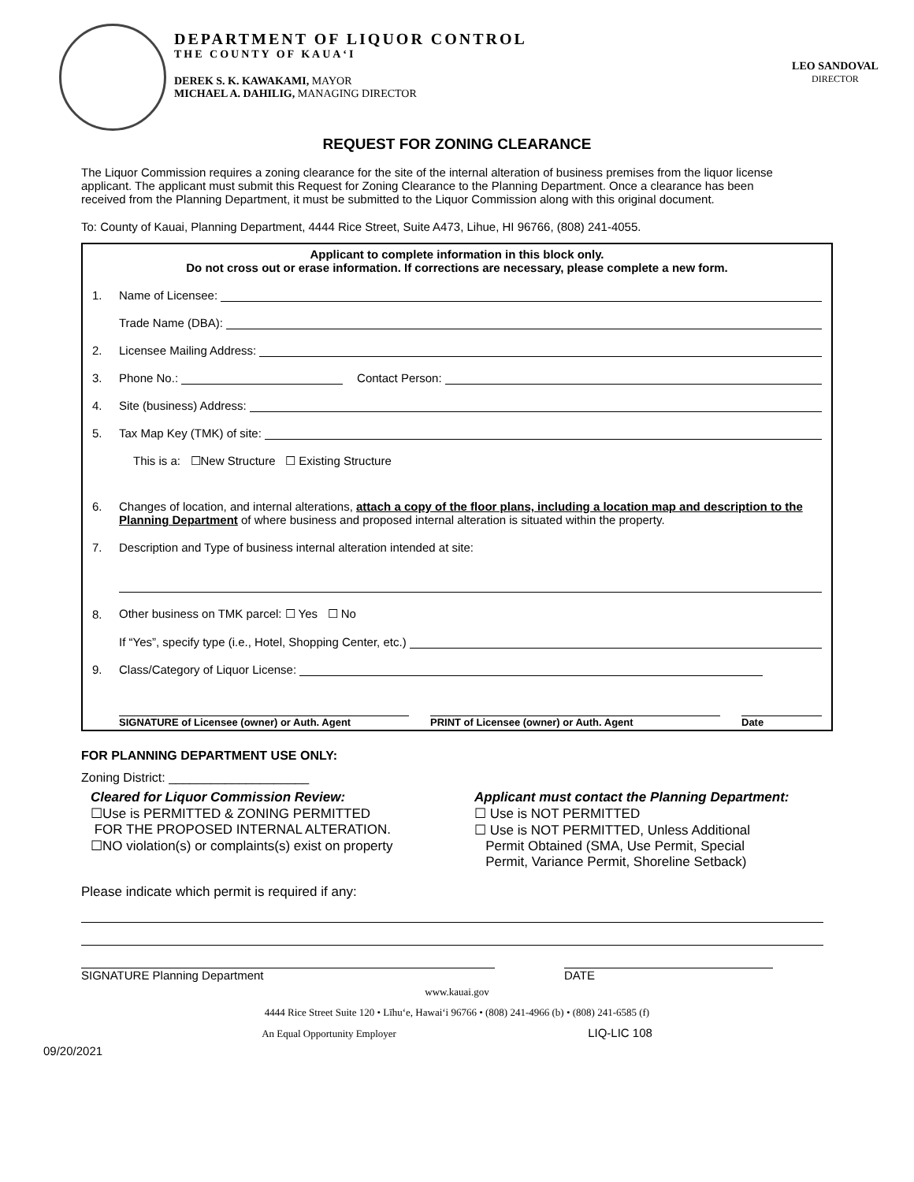DEPARTMENT OF LIQUOR CONTROL
THE COUNTY OF KAUA‘I
DEREK S. K. KAWAKAMI, MAYOR
MICHAEL A. DAHILIG, MANAGING DIRECTOR
LEO SANDOVAL
DIRECTOR
REQUEST FOR ZONING CLEARANCE
The Liquor Commission requires a zoning clearance for the site of the internal alteration of business premises from the liquor license applicant. The applicant must submit this Request for Zoning Clearance to the Planning Department. Once a clearance has been received from the Planning Department, it must be submitted to the Liquor Commission along with this original document.
To: County of Kauai, Planning Department, 4444 Rice Street, Suite A473, Lihue, HI 96766, (808) 241-4055.
Applicant to complete information in this block only.
Do not cross out or erase information. If corrections are necessary, please complete a new form.
1. Name of Licensee:
Trade Name (DBA):
2. Licensee Mailing Address:
3. Phone No.: Contact Person:
4. Site (business) Address:
5. Tax Map Key (TMK) of site:
This is a: ☐New Structure ☐ Existing Structure
6. Changes of location, and internal alterations, attach a copy of the floor plans, including a location map and description to the Planning Department of where business and proposed internal alteration is situated within the property.
7. Description and Type of business internal alteration intended at site:
8. Other business on TMK parcel: ☐ Yes ☐ No
If “Yes”, specify type (i.e., Hotel, Shopping Center, etc.)
9. Class/Category of Liquor License:
SIGNATURE of Licensee (owner) or Auth. Agent PRINT of Licensee (owner) or Auth. Agent Date
FOR PLANNING DEPARTMENT USE ONLY:
Zoning District: ____________________
Cleared for Liquor Commission Review:
☐Use is PERMITTED & ZONING PERMITTED
FOR THE PROPOSED INTERNAL ALTERATION.
☐NO violation(s) or complaints(s) exist on property
Applicant must contact the Planning Department:
☐ Use is NOT PERMITTED
☐ Use is NOT PERMITTED, Unless Additional
Permit Obtained (SMA, Use Permit, Special
Permit, Variance Permit, Shoreline Setback)
Please indicate which permit is required if any:
SIGNATURE Planning Department DATE
www.kauai.gov
4444 Rice Street Suite 120 • Līhu‘e, Hawai‘i 96766 • (808) 241-4966 (b) • (808) 241-6585 (f)
An Equal Opportunity Employer LIQ-LIC 108
09/20/2021